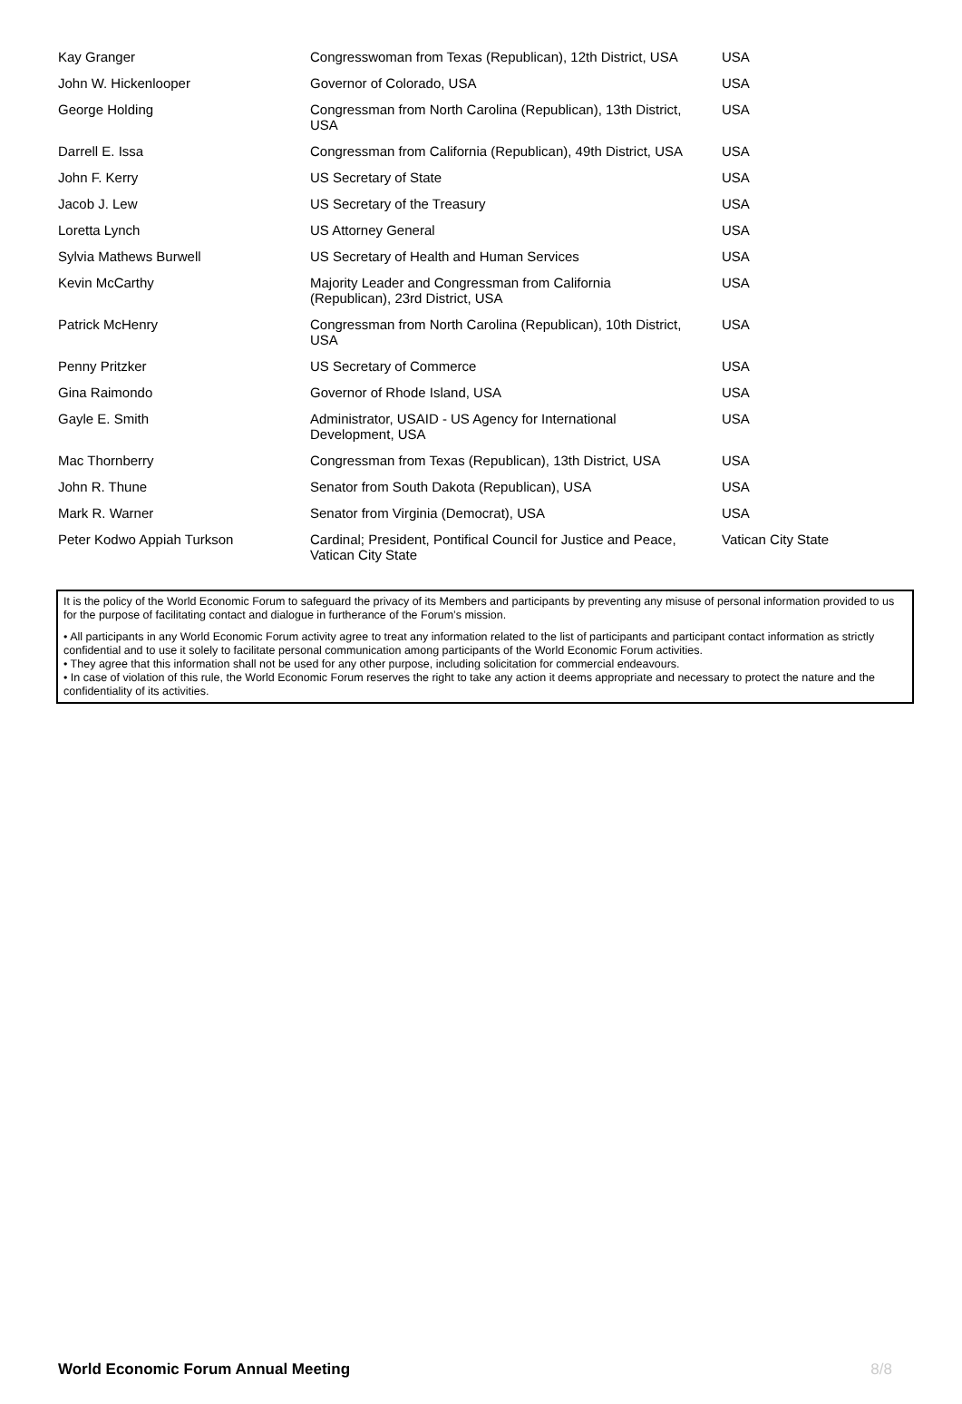| Kay Granger | Congresswoman from Texas (Republican), 12th District, USA | USA |
| John W. Hickenlooper | Governor of Colorado, USA | USA |
| George Holding | Congressman from North Carolina (Republican), 13th District, USA | USA |
| Darrell E. Issa | Congressman from California (Republican), 49th District, USA | USA |
| John F. Kerry | US Secretary of State | USA |
| Jacob J. Lew | US Secretary of the Treasury | USA |
| Loretta Lynch | US Attorney General | USA |
| Sylvia Mathews Burwell | US Secretary of Health and Human Services | USA |
| Kevin McCarthy | Majority Leader and Congressman from California (Republican), 23rd District, USA | USA |
| Patrick McHenry | Congressman from North Carolina (Republican), 10th District, USA | USA |
| Penny Pritzker | US Secretary of Commerce | USA |
| Gina Raimondo | Governor of Rhode Island, USA | USA |
| Gayle E. Smith | Administrator, USAID - US Agency for International Development, USA | USA |
| Mac Thornberry | Congressman from Texas (Republican), 13th District, USA | USA |
| John R. Thune | Senator from South Dakota (Republican), USA | USA |
| Mark R. Warner | Senator from Virginia (Democrat), USA | USA |
| Peter Kodwo Appiah Turkson | Cardinal; President, Pontifical Council for Justice and Peace, Vatican City State | Vatican City State |
It is the policy of the World Economic Forum to safeguard the privacy of its Members and participants by preventing any misuse of personal information provided to us for the purpose of facilitating contact and dialogue in furtherance of the Forum’s mission.
• All participants in any World Economic Forum activity agree to treat any information related to the list of participants and participant contact information as strictly confidential and to use it solely to facilitate personal communication among participants of the World Economic Forum activities.
• They agree that this information shall not be used for any other purpose, including solicitation for commercial endeavours.
• In case of violation of this rule, the World Economic Forum reserves the right to take any action it deems appropriate and necessary to protect the nature and the confidentiality of its activities.
World Economic Forum Annual Meeting 8/8